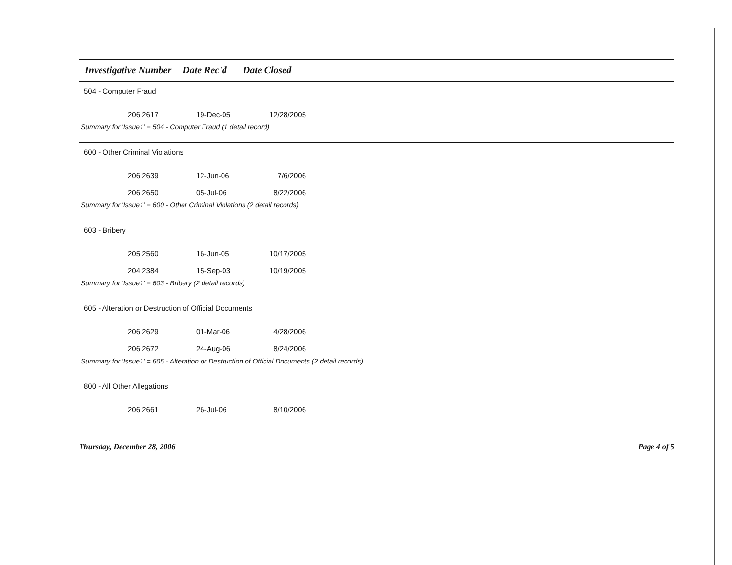Investigative Number Date Rec'd Date Closed
504 - Computer Fraud
| 206 2617 | 19-Dec-05 | 12/28/2005 |
Summary for 'Issue1' = 504 - Computer Fraud (1 detail record)
600 - Other Criminal Violations
| 206 2639 | 12-Jun-06 | 7/6/2006 |
| 206 2650 | 05-Jul-06 | 8/22/2006 |
Summary for 'Issue1' = 600 - Other Criminal Violations (2 detail records)
603 - Bribery
| 205 2560 | 16-Jun-05 | 10/17/2005 |
| 204 2384 | 15-Sep-03 | 10/19/2005 |
Summary for 'Issue1' = 603 - Bribery (2 detail records)
605 - Alteration or Destruction of Official Documents
| 206 2629 | 01-Mar-06 | 4/28/2006 |
| 206 2672 | 24-Aug-06 | 8/24/2006 |
Summary for 'Issue1' = 605 - Alteration or Destruction of Official Documents (2 detail records)
800 - All Other Allegations
| 206 2661 | 26-Jul-06 | 8/10/2006 |
Thursday, December 28, 2006 Page 4 of 5